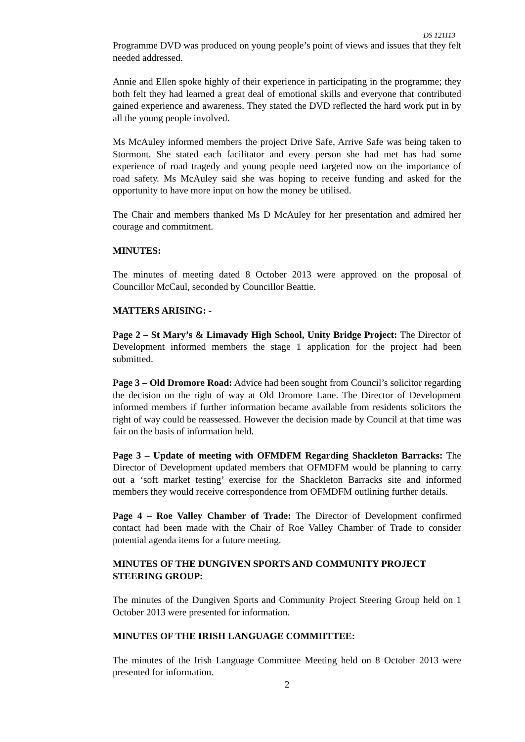DS 121113
Programme DVD was produced on young people’s point of views and issues that they felt needed addressed.
Annie and Ellen spoke highly of their experience in participating in the programme; they both felt they had learned a great deal of emotional skills and everyone that contributed gained experience and awareness. They stated the DVD reflected the hard work put in by all the young people involved.
Ms McAuley informed members the project Drive Safe, Arrive Safe was being taken to Stormont. She stated each facilitator and every person she had met has had some experience of road tragedy and young people need targeted now on the importance of road safety. Ms McAuley said she was hoping to receive funding and asked for the opportunity to have more input on how the money be utilised.
The Chair and members thanked Ms D McAuley for her presentation and admired her courage and commitment.
MINUTES:
The minutes of meeting dated 8 October 2013 were approved on the proposal of Councillor McCaul, seconded by Councillor Beattie.
MATTERS ARISING: -
Page 2 – St Mary’s & Limavady High School, Unity Bridge Project: The Director of Development informed members the stage 1 application for the project had been submitted.
Page 3 – Old Dromore Road: Advice had been sought from Council’s solicitor regarding the decision on the right of way at Old Dromore Lane. The Director of Development informed members if further information became available from residents solicitors the right of way could be reassessed. However the decision made by Council at that time was fair on the basis of information held.
Page 3 – Update of meeting with OFMDFM Regarding Shackleton Barracks: The Director of Development updated members that OFMDFM would be planning to carry out a ‘soft market testing’ exercise for the Shackleton Barracks site and informed members they would receive correspondence from OFMDFM outlining further details.
Page 4 – Roe Valley Chamber of Trade: The Director of Development confirmed contact had been made with the Chair of Roe Valley Chamber of Trade to consider potential agenda items for a future meeting.
MINUTES OF THE DUNGIVEN SPORTS AND COMMUNITY PROJECT STEERING GROUP:
The minutes of the Dungiven Sports and Community Project Steering Group held on 1 October 2013 were presented for information.
MINUTES OF THE IRISH LANGUAGE COMMIITTEE:
The minutes of the Irish Language Committee Meeting held on 8 October 2013 were presented for information.
2